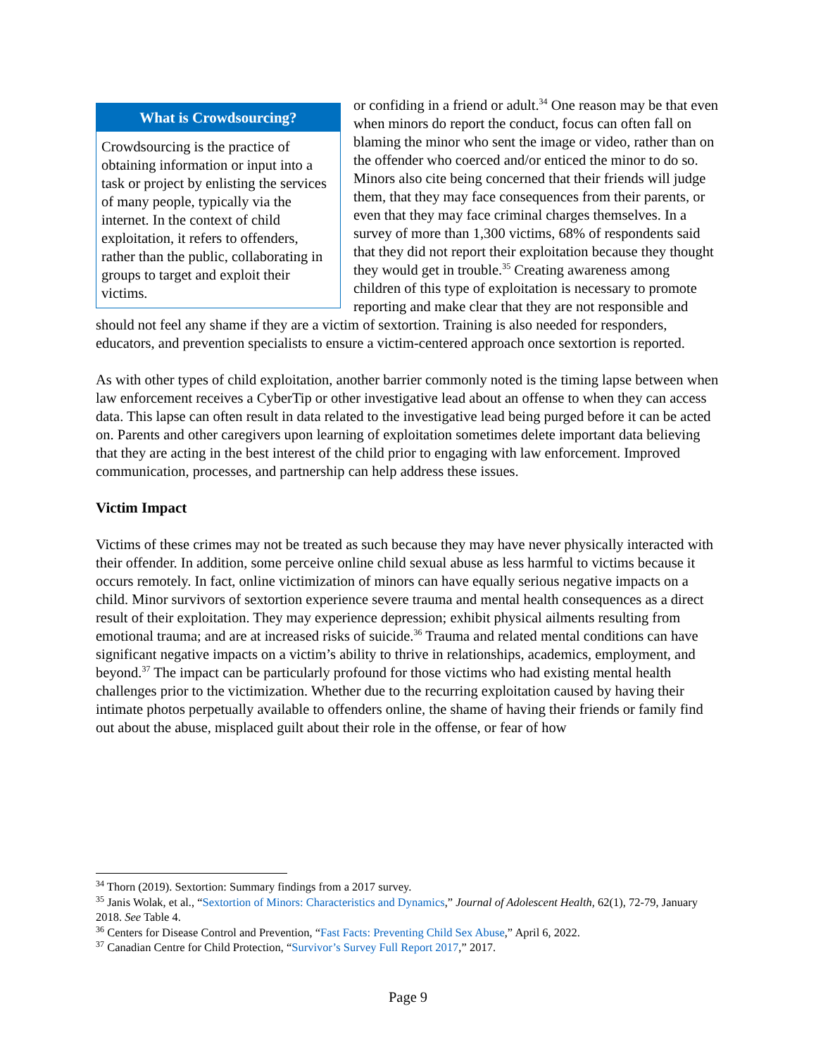What is Crowdsourcing?
Crowdsourcing is the practice of obtaining information or input into a task or project by enlisting the services of many people, typically via the internet. In the context of child exploitation, it refers to offenders, rather than the public, collaborating in groups to target and exploit their victims.
or confiding in a friend or adult.<sup>34</sup> One reason may be that even when minors do report the conduct, focus can often fall on blaming the minor who sent the image or video, rather than on the offender who coerced and/or enticed the minor to do so. Minors also cite being concerned that their friends will judge them, that they may face consequences from their parents, or even that they may face criminal charges themselves. In a survey of more than 1,300 victims, 68% of respondents said that they did not report their exploitation because they thought they would get in trouble.<sup>35</sup> Creating awareness among children of this type of exploitation is necessary to promote reporting and make clear that they are not responsible and should not feel any shame if they are a victim of sextortion. Training is also needed for responders, educators, and prevention specialists to ensure a victim-centered approach once sextortion is reported.
As with other types of child exploitation, another barrier commonly noted is the timing lapse between when law enforcement receives a CyberTip or other investigative lead about an offense to when they can access data. This lapse can often result in data related to the investigative lead being purged before it can be acted on. Parents and other caregivers upon learning of exploitation sometimes delete important data believing that they are acting in the best interest of the child prior to engaging with law enforcement. Improved communication, processes, and partnership can help address these issues.
Victim Impact
Victims of these crimes may not be treated as such because they may have never physically interacted with their offender. In addition, some perceive online child sexual abuse as less harmful to victims because it occurs remotely. In fact, online victimization of minors can have equally serious negative impacts on a child. Minor survivors of sextortion experience severe trauma and mental health consequences as a direct result of their exploitation. They may experience depression; exhibit physical ailments resulting from emotional trauma; and are at increased risks of suicide.<sup>36</sup> Trauma and related mental conditions can have significant negative impacts on a victim’s ability to thrive in relationships, academics, employment, and beyond.<sup>37</sup> The impact can be particularly profound for those victims who had existing mental health challenges prior to the victimization. Whether due to the recurring exploitation caused by having their intimate photos perpetually available to offenders online, the shame of having their friends or family find out about the abuse, misplaced guilt about their role in the offense, or fear of how
<sup>34</sup> Thorn (2019). Sextortion: Summary findings from a 2017 survey.
<sup>35</sup> Janis Wolak, et al., “Sextortion of Minors: Characteristics and Dynamics,” Journal of Adolescent Health, 62(1), 72-79, January 2018. See Table 4.
<sup>36</sup> Centers for Disease Control and Prevention, “Fast Facts: Preventing Child Sex Abuse,” April 6, 2022.
<sup>37</sup> Canadian Centre for Child Protection, “Survivor’s Survey Full Report 2017,” 2017.
Page 9